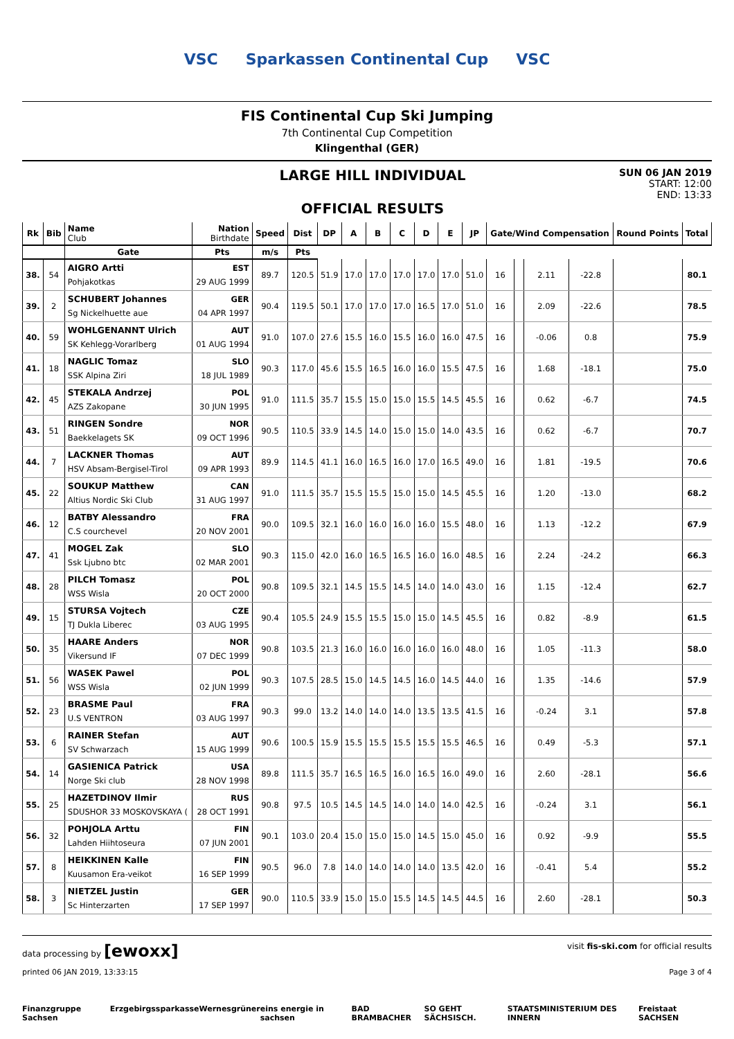VSC Sparkassen Continental Cup VSC
FIS Continental Cup Ski Jumping
7th Continental Cup Competition
Klingenthal (GER)
LARGE HILL INDIVIDUAL
OFFICIAL RESULTS
SUN 06 JAN 2019
START: 12:00
END: 13:33
| Rk | Bib | Name Club | Nation Birthdate | Speed | Dist | DP | A | B | C | D | E | JP | Gate/Wind Compensation | | | | Round Points | Total |
| --- | --- | --- | --- | --- | --- | --- | --- | --- | --- | --- | --- | --- | --- | --- | --- | --- | --- | --- |
| | | Gate | Pts | m/s | Pts | | | | | | | | | | | | | |
| 38. | 54 | AIGRO Artti Pohjakotkas | EST 29 AUG 1999 | 89.7 | 120.5 | 51.9 | 17.0 | 17.0 | 17.0 | 17.0 | 17.0 | 51.0 | 16 | | 2.11 | -22.8 | | 80.1 |
| 39. | 2 | SCHUBERT Johannes Sg Nickelhuette aue | GER 04 APR 1997 | 90.4 | 119.5 | 50.1 | 17.0 | 17.0 | 17.0 | 16.5 | 17.0 | 51.0 | 16 | | 2.09 | -22.6 | | 78.5 |
| 40. | 59 | WOHLGENANNT Ulrich SK Kehlegg-Vorarlberg | AUT 01 AUG 1994 | 91.0 | 107.0 | 27.6 | 15.5 | 16.0 | 15.5 | 16.0 | 16.0 | 47.5 | 16 | | -0.06 | 0.8 | | 75.9 |
| 41. | 18 | NAGLIC Tomaz SSK Alpina Ziri | SLO 18 JUL 1989 | 90.3 | 117.0 | 45.6 | 15.5 | 16.5 | 16.0 | 16.0 | 15.5 | 47.5 | 16 | | 1.68 | -18.1 | | 75.0 |
| 42. | 45 | STEKALA Andrzej AZS Zakopane | POL 30 JUN 1995 | 91.0 | 111.5 | 35.7 | 15.5 | 15.0 | 15.0 | 15.5 | 14.5 | 45.5 | 16 | | 0.62 | -6.7 | | 74.5 |
| 43. | 51 | RINGEN Sondre Baekkelagets SK | NOR 09 OCT 1996 | 90.5 | 110.5 | 33.9 | 14.5 | 14.0 | 15.0 | 15.0 | 14.0 | 43.5 | 16 | | 0.62 | -6.7 | | 70.7 |
| 44. | 7 | LACKNER Thomas HSV Absam-Bergisel-Tirol | AUT 09 APR 1993 | 89.9 | 114.5 | 41.1 | 16.0 | 16.5 | 16.0 | 17.0 | 16.5 | 49.0 | 16 | | 1.81 | -19.5 | | 70.6 |
| 45. | 22 | SOUKUP Matthew Altius Nordic Ski Club | CAN 31 AUG 1997 | 91.0 | 111.5 | 35.7 | 15.5 | 15.5 | 15.0 | 15.0 | 14.5 | 45.5 | 16 | | 1.20 | -13.0 | | 68.2 |
| 46. | 12 | BATBY Alessandro C.S courchevel | FRA 20 NOV 2001 | 90.0 | 109.5 | 32.1 | 16.0 | 16.0 | 16.0 | 16.0 | 15.5 | 48.0 | 16 | | 1.13 | -12.2 | | 67.9 |
| 47. | 41 | MOGEL Zak Ssk Ljubno btc | SLO 02 MAR 2001 | 90.3 | 115.0 | 42.0 | 16.0 | 16.5 | 16.5 | 16.0 | 16.0 | 48.5 | 16 | | 2.24 | -24.2 | | 66.3 |
| 48. | 28 | PILCH Tomasz WSS Wisla | POL 20 OCT 2000 | 90.8 | 109.5 | 32.1 | 14.5 | 15.5 | 14.5 | 14.0 | 14.0 | 43.0 | 16 | | 1.15 | -12.4 | | 62.7 |
| 49. | 15 | STURSA Vojtech TJ Dukla Liberec | CZE 03 AUG 1995 | 90.4 | 105.5 | 24.9 | 15.5 | 15.5 | 15.0 | 15.0 | 14.5 | 45.5 | 16 | | 0.82 | -8.9 | | 61.5 |
| 50. | 35 | HAARE Anders Vikersund IF | NOR 07 DEC 1999 | 90.8 | 103.5 | 21.3 | 16.0 | 16.0 | 16.0 | 16.0 | 16.0 | 48.0 | 16 | | 1.05 | -11.3 | | 58.0 |
| 51. | 56 | WASEK Pawel WSS Wisla | POL 02 JUN 1999 | 90.3 | 107.5 | 28.5 | 15.0 | 14.5 | 14.5 | 16.0 | 14.5 | 44.0 | 16 | | 1.35 | -14.6 | | 57.9 |
| 52. | 23 | BRASME Paul U.S VENTRON | FRA 03 AUG 1997 | 90.3 | 99.0 | 13.2 | 14.0 | 14.0 | 14.0 | 13.5 | 13.5 | 41.5 | 16 | | -0.24 | 3.1 | | 57.8 |
| 53. | 6 | RAINER Stefan SV Schwarzach | AUT 15 AUG 1999 | 90.6 | 100.5 | 15.9 | 15.5 | 15.5 | 15.5 | 15.5 | 15.5 | 46.5 | 16 | | 0.49 | -5.3 | | 57.1 |
| 54. | 14 | GASIENICA Patrick Norge Ski club | USA 28 NOV 1998 | 89.8 | 111.5 | 35.7 | 16.5 | 16.5 | 16.0 | 16.5 | 16.0 | 49.0 | 16 | | 2.60 | -28.1 | | 56.6 |
| 55. | 25 | HAZETDINOV Ilmir SDUSHOR 33 MOSKOVSKAYA ( | RUS 28 OCT 1991 | 90.8 | 97.5 | 10.5 | 14.5 | 14.5 | 14.0 | 14.0 | 14.0 | 42.5 | 16 | | -0.24 | 3.1 | | 56.1 |
| 56. | 32 | POHJOLA Arttu Lahden Hiihtoseura | FIN 07 JUN 2001 | 90.1 | 103.0 | 20.4 | 15.0 | 15.0 | 15.0 | 14.5 | 15.0 | 45.0 | 16 | | 0.92 | -9.9 | | 55.5 |
| 57. | 8 | HEIKKINEN Kalle Kuusamon Era-veikot | FIN 16 SEP 1999 | 90.5 | 96.0 | 7.8 | 14.0 | 14.0 | 14.0 | 14.0 | 13.5 | 42.0 | 16 | | -0.41 | 5.4 | | 55.2 |
| 58. | 3 | NIETZEL Justin Sc Hinterzarten | GER 17 SEP 1997 | 90.0 | 110.5 | 33.9 | 15.0 | 15.0 | 15.5 | 14.5 | 14.5 | 44.5 | 16 | | 2.60 | -28.1 | | 50.3 |
data processing by [ewoxx] visit fis-ski.com for official results
printed 06 JAN 2019, 13:33:15 Page 3 of 4
Finanzgruppe Sachsen Erzgebirgssparkasse Wernesgrüner eins energie in sachsen BAD BRAMBACHER SO GEHT SÄCHSISCH. STAATSMINISTERIUM DES INNERN Freistaat SACHSEN